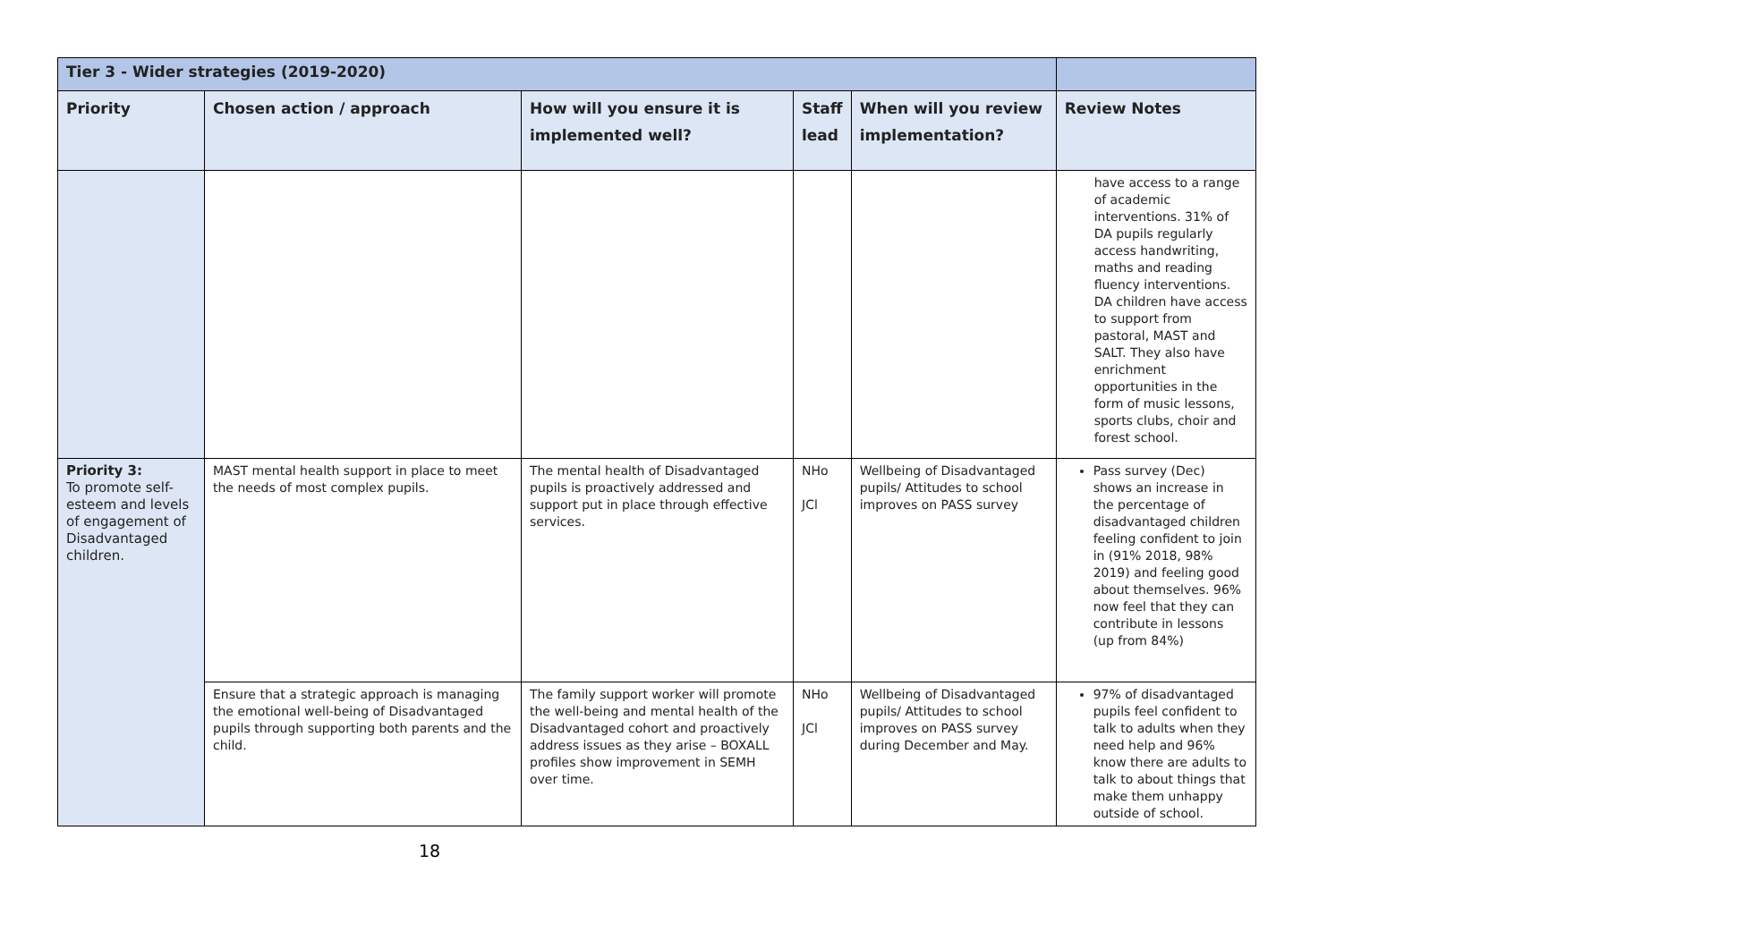| Tier 3 - Wider strategies (2019-2020) | | | | | |
| Priority | Chosen action / approach | How will you ensure it is implemented well? | Staff lead | When will you review implementation? | Review Notes |
| | | | | | have access to a range of academic interventions. 31% of DA pupils regularly access handwriting, maths and reading fluency interventions. DA children have access to support from pastoral, MAST and SALT. They also have enrichment opportunities in the form of music lessons, sports clubs, choir and forest school. |
| Priority 3: To promote self-esteem and levels of engagement of Disadvantaged children. | MAST mental health support in place to meet the needs of most complex pupils. | The mental health of Disadvantaged pupils is proactively addressed and support put in place through effective services. | NHo JCl | Wellbeing of Disadvantaged pupils/ Attitudes to school improves on PASS survey | Pass survey (Dec) shows an increase in the percentage of disadvantaged children feeling confident to join in (91% 2018, 98% 2019) and feeling good about themselves. 96% now feel that they can contribute in lessons (up from 84%) |
| | Ensure that a strategic approach is managing the emotional well-being of Disadvantaged pupils through supporting both parents and the child. | The family support worker will promote the well-being and mental health of the Disadvantaged cohort and proactively address issues as they arise – BOXALL profiles show improvement in SEMH over time. | NHo JCl | Wellbeing of Disadvantaged pupils/ Attitudes to school improves on PASS survey during December and May. | 97% of disadvantaged pupils feel confident to talk to adults when they need help and 96% know there are adults to talk to about things that make them unhappy outside of school. |
18